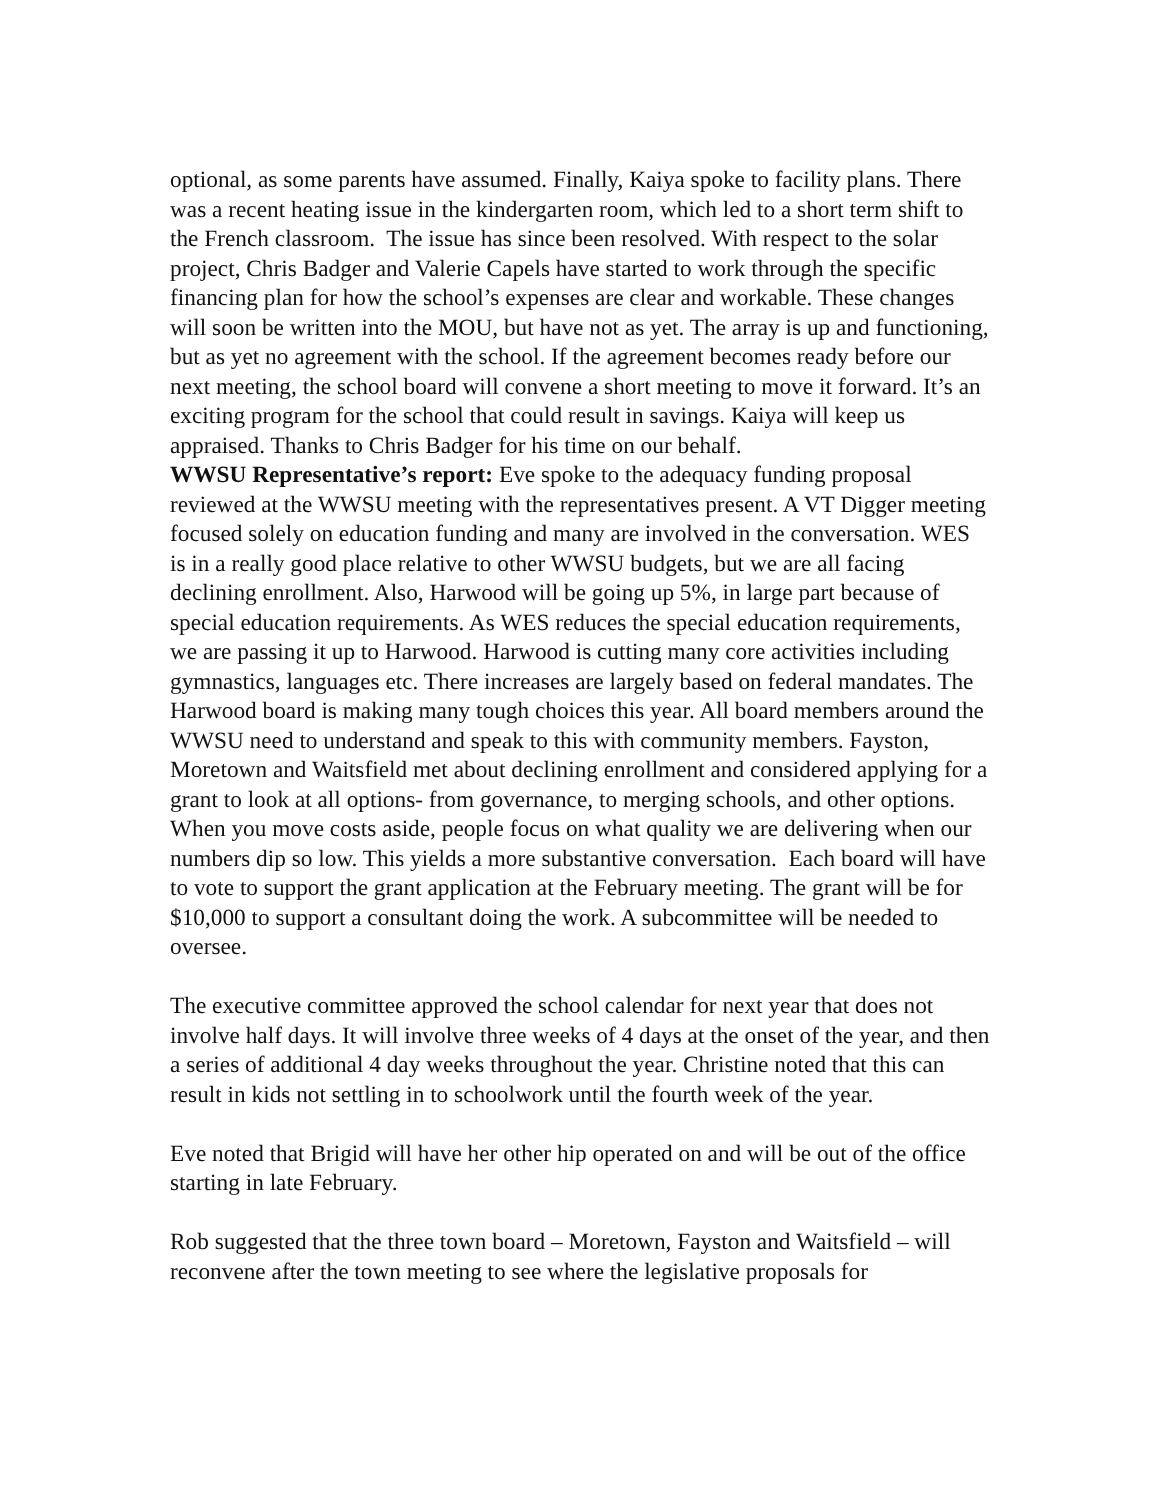optional, as some parents have assumed. Finally, Kaiya spoke to facility plans. There was a recent heating issue in the kindergarten room, which led to a short term shift to the French classroom. The issue has since been resolved. With respect to the solar project, Chris Badger and Valerie Capels have started to work through the specific financing plan for how the school’s expenses are clear and workable. These changes will soon be written into the MOU, but have not as yet. The array is up and functioning, but as yet no agreement with the school. If the agreement becomes ready before our next meeting, the school board will convene a short meeting to move it forward. It’s an exciting program for the school that could result in savings. Kaiya will keep us appraised. Thanks to Chris Badger for his time on our behalf.
WWSU Representative’s report: Eve spoke to the adequacy funding proposal reviewed at the WWSU meeting with the representatives present. A VT Digger meeting focused solely on education funding and many are involved in the conversation. WES is in a really good place relative to other WWSU budgets, but we are all facing declining enrollment. Also, Harwood will be going up 5%, in large part because of special education requirements. As WES reduces the special education requirements, we are passing it up to Harwood. Harwood is cutting many core activities including gymnastics, languages etc. There increases are largely based on federal mandates. The Harwood board is making many tough choices this year. All board members around the WWSU need to understand and speak to this with community members. Fayston, Moretown and Waitsfield met about declining enrollment and considered applying for a grant to look at all options- from governance, to merging schools, and other options. When you move costs aside, people focus on what quality we are delivering when our numbers dip so low. This yields a more substantive conversation. Each board will have to vote to support the grant application at the February meeting. The grant will be for $10,000 to support a consultant doing the work. A subcommittee will be needed to oversee.
The executive committee approved the school calendar for next year that does not involve half days. It will involve three weeks of 4 days at the onset of the year, and then a series of additional 4 day weeks throughout the year. Christine noted that this can result in kids not settling in to schoolwork until the fourth week of the year.
Eve noted that Brigid will have her other hip operated on and will be out of the office starting in late February.
Rob suggested that the three town board – Moretown, Fayston and Waitsfield – will reconvene after the town meeting to see where the legislative proposals for